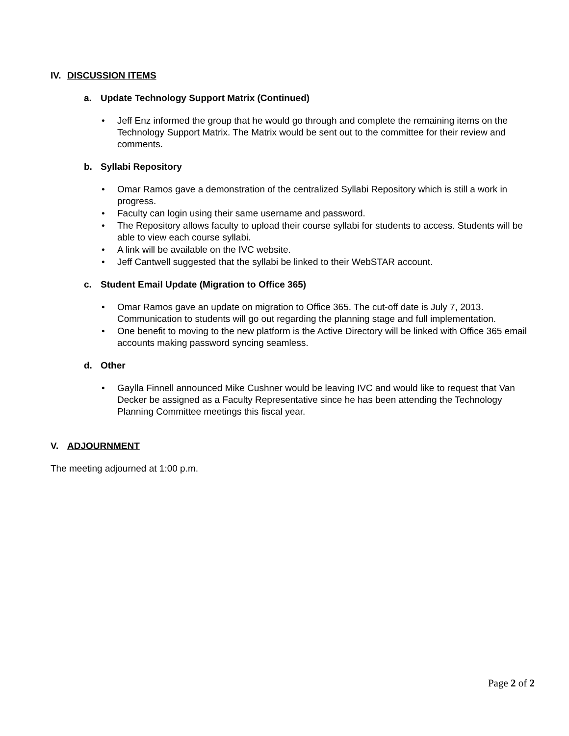IV. DISCUSSION ITEMS
a. Update Technology Support Matrix (Continued)
• Jeff Enz informed the group that he would go through and complete the remaining items on the Technology Support Matrix. The Matrix would be sent out to the committee for their review and comments.
b. Syllabi Repository
• Omar Ramos gave a demonstration of the centralized Syllabi Repository which is still a work in progress.
• Faculty can login using their same username and password.
• The Repository allows faculty to upload their course syllabi for students to access. Students will be able to view each course syllabi.
• A link will be available on the IVC website.
• Jeff Cantwell suggested that the syllabi be linked to their WebSTAR account.
c. Student Email Update (Migration to Office 365)
• Omar Ramos gave an update on migration to Office 365. The cut-off date is July 7, 2013. Communication to students will go out regarding the planning stage and full implementation.
• One benefit to moving to the new platform is the Active Directory will be linked with Office 365 email accounts making password syncing seamless.
d. Other
• Gaylla Finnell announced Mike Cushner would be leaving IVC and would like to request that Van Decker be assigned as a Faculty Representative since he has been attending the Technology Planning Committee meetings this fiscal year.
V. ADJOURNMENT
The meeting adjourned at 1:00 p.m.
Page 2 of 2